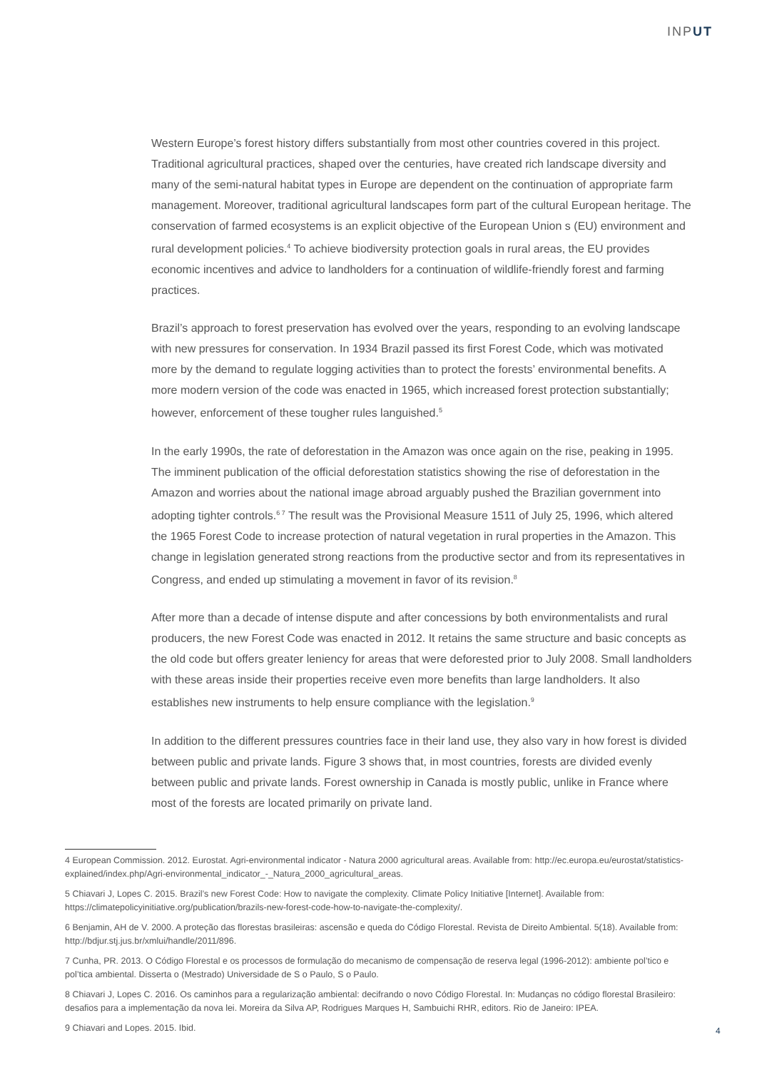INPUT
Western Europe’s forest history differs substantially from most other countries covered in this project. Traditional agricultural practices, shaped over the centuries, have created rich landscape diversity and many of the semi-natural habitat types in Europe are dependent on the continuation of appropriate farm management. Moreover, traditional agricultural landscapes form part of the cultural European heritage. The conservation of farmed ecosystems is an explicit objective of the European Union s (EU) environment and rural development policies.<sup>4</sup> To achieve biodiversity protection goals in rural areas, the EU provides economic incentives and advice to landholders for a continuation of wildlife-friendly forest and farming practices.
Brazil’s approach to forest preservation has evolved over the years, responding to an evolving landscape with new pressures for conservation. In 1934 Brazil passed its first Forest Code, which was motivated more by the demand to regulate logging activities than to protect the forests’ environmental benefits. A more modern version of the code was enacted in 1965, which increased forest protection substantially; however, enforcement of these tougher rules languished.<sup>5</sup>
In the early 1990s, the rate of deforestation in the Amazon was once again on the rise, peaking in 1995. The imminent publication of the official deforestation statistics showing the rise of deforestation in the Amazon and worries about the national image abroad arguably pushed the Brazilian government into adopting tighter controls.<sup>6 7</sup> The result was the Provisional Measure 1511 of July 25, 1996, which altered the 1965 Forest Code to increase protection of natural vegetation in rural properties in the Amazon. This change in legislation generated strong reactions from the productive sector and from its representatives in Congress, and ended up stimulating a movement in favor of its revision.<sup>8</sup>
After more than a decade of intense dispute and after concessions by both environmentalists and rural producers, the new Forest Code was enacted in 2012. It retains the same structure and basic concepts as the old code but offers greater leniency for areas that were deforested prior to July 2008. Small landholders with these areas inside their properties receive even more benefits than large landholders. It also establishes new instruments to help ensure compliance with the legislation.<sup>9</sup>
In addition to the different pressures countries face in their land use, they also vary in how forest is divided between public and private lands. Figure 3 shows that, in most countries, forests are divided evenly between public and private lands. Forest ownership in Canada is mostly public, unlike in France where most of the forests are located primarily on private land.
4 European Commission. 2012. Eurostat. Agri-environmental indicator - Natura 2000 agricultural areas. Available from: http://ec.europa.eu/eurostat/statistics-explained/index.php/Agri-environmental_indicator_-_Natura_2000_agricultural_areas.
5 Chiavari J, Lopes C. 2015. Brazil’s new Forest Code: How to navigate the complexity. Climate Policy Initiative [Internet]. Available from: https://climatepolicyinitiative.org/publication/brazils-new-forest-code-how-to-navigate-the-complexity/.
6 Benjamin, AH de V. 2000. A proteção das florestas brasileiras: ascensão e queda do Código Florestal. Revista de Direito Ambiental. 5(18). Available from: http://bdjur.stj.jus.br/xmlui/handle/2011/896.
7 Cunha, PR. 2013. O Código Florestal e os processos de formulação do mecanismo de compensação de reserva legal (1996-2012): ambiente pol’tico e pol’tica ambiental. Disserta o (Mestrado) Universidade de S o Paulo, S o Paulo.
8 Chiavari J, Lopes C. 2016. Os caminhos para a regularização ambiental: decifrando o novo Código Florestal. In: Mudanças no código florestal Brasileiro: desafios para a implementação da nova lei. Moreira da Silva AP, Rodrigues Marques H, Sambuichi RHR, editors. Rio de Janeiro: IPEA.
9 Chiavari and Lopes. 2015. Ibid.
4